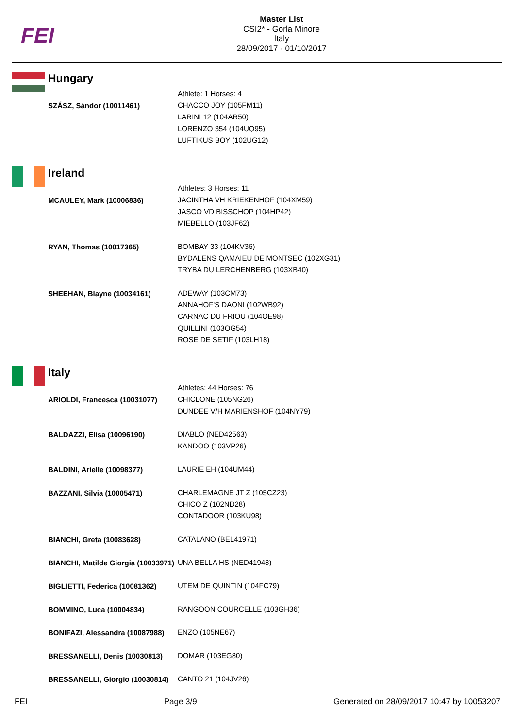FEI
Master List
CSI2* - Gorla Minore
Italy
28/09/2017 - 01/10/2017
Hungary
| | Athlete: 1 Horses: 4 |
| SZÁSZ, Sándor (10011461) | CHACCO JOY (105FM11) LARINI 12 (104AR50) LORENZO 354 (104UQ95) LUFTIKUS BOY (102UG12) |
Ireland
| | Athletes: 3 Horses: 11 |
| MCAULEY, Mark (10006836) | JACINTHA VH KRIEKENHOF (104XM59) JASCO VD BISSCHOP (104HP42) MIEBELLO (103JF62) |
| RYAN, Thomas (10017365) | BOMBAY 33 (104KV36) BYDALENS QAMAIEU DE MONTSEC (102XG31) TRYBA DU LERCHENBERG (103XB40) |
| SHEEHAN, Blayne (10034161) | ADEWAY (103CM73) ANNAHOF'S DAONI (102WB92) CARNAC DU FRIOU (104OE98) QUILLINI (103OG54) ROSE DE SETIF (103LH18) |
Italy
| | Athletes: 44 Horses: 76 |
| ARIOLDI, Francesca (10031077) | CHICLONE (105NG26) DUNDEE V/H MARIENSHOF (104NY79) |
| BALDAZZI, Elisa (10096190) | DIABLO (NED42563) KANDOO (103VP26) |
| BALDINI, Arielle (10098377) | LAURIE EH (104UM44) |
| BAZZANI, Silvia (10005471) | CHARLEMAGNE JT Z (105CZ23) CHICO Z (102ND28) CONTADOOR (103KU98) |
| BIANCHI, Greta (10083628) | CATALANO (BEL41971) |
| BIANCHI, Matilde Giorgia (10033971) | UNA BELLA HS (NED41948) |
| BIGLIETTI, Federica (10081362) | UTEM DE QUINTIN (104FC79) |
| BOMMINO, Luca (10004834) | RANGOON COURCELLE (103GH36) |
| BONIFAZI, Alessandra (10087988) | ENZO (105NE67) |
| BRESSANELLI, Denis (10030813) | DOMAR (103EG80) |
| BRESSANELLI, Giorgio (10030814) | CANTO 21 (104JV26) |
FEI Page 3/9 Generated on 28/09/2017 10:47 by 10053207